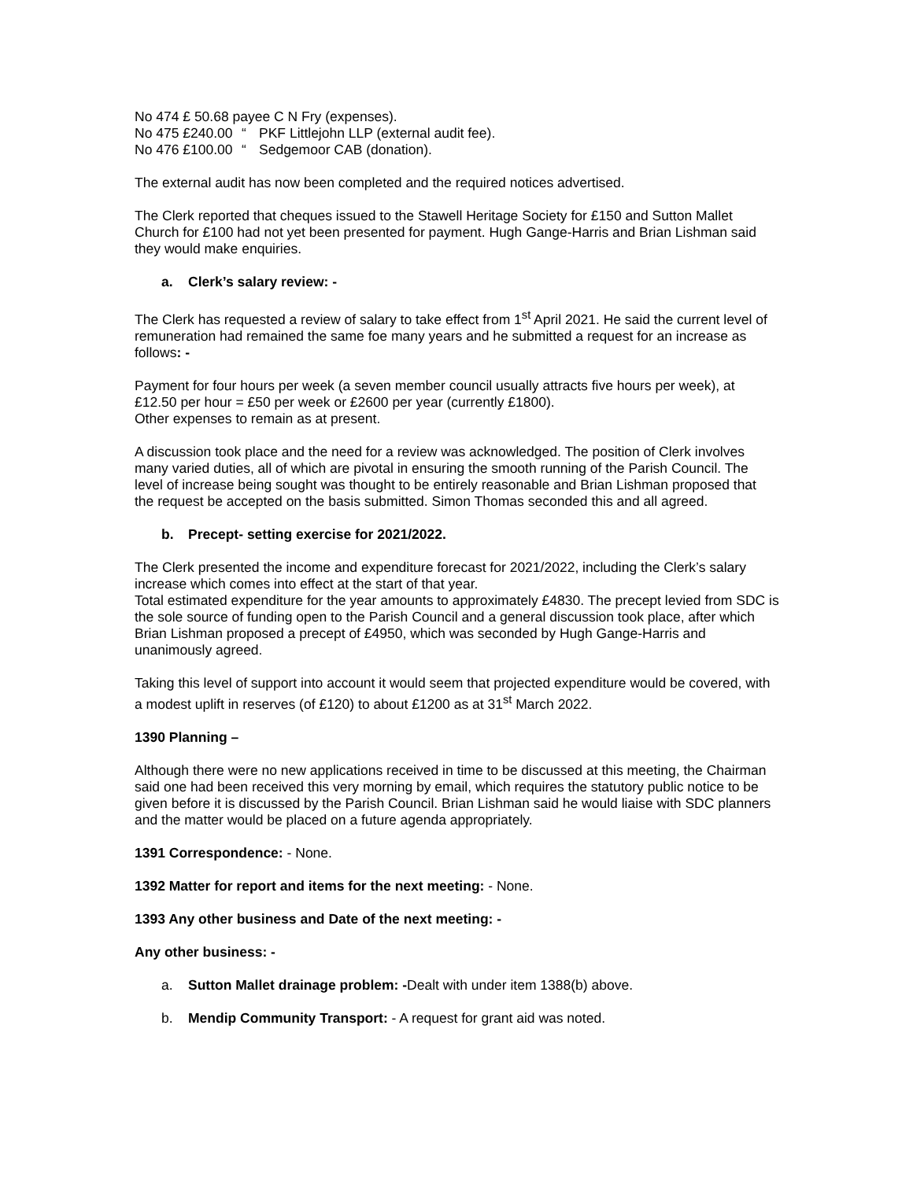No 474 £ 50.68 payee C N Fry (expenses).
No 475 £240.00 “PKF Littlejohn LLP (external audit fee).
No 476 £100.00 “Sedgemoor CAB (donation).
The external audit has now been completed and the required notices advertised.
The Clerk reported that cheques issued to the Stawell Heritage Society for £150 and Sutton Mallet Church for £100 had not yet been presented for payment. Hugh Gange-Harris and Brian Lishman said they would make enquiries.
a. Clerk’s salary review: -
The Clerk has requested a review of salary to take effect from 1<sup>st</sup> April 2021. He said the current level of remuneration had remained the same foe many years and he submitted a request for an increase as follows: -
Payment for four hours per week (a seven member council usually attracts five hours per week), at £12.50 per hour = £50 per week or £2600 per year (currently £1800).
Other expenses to remain as at present.
A discussion took place and the need for a review was acknowledged. The position of Clerk involves many varied duties, all of which are pivotal in ensuring the smooth running of the Parish Council. The level of increase being sought was thought to be entirely reasonable and Brian Lishman proposed that the request be accepted on the basis submitted. Simon Thomas seconded this and all agreed.
b. Precept- setting exercise for 2021/2022.
The Clerk presented the income and expenditure forecast for 2021/2022, including the Clerk’s salary increase which comes into effect at the start of that year.
Total estimated expenditure for the year amounts to approximately £4830. The precept levied from SDC is the sole source of funding open to the Parish Council and a general discussion took place, after which Brian Lishman proposed a precept of £4950, which was seconded by Hugh Gange-Harris and unanimously agreed.
Taking this level of support into account it would seem that projected expenditure would be covered, with a modest uplift in reserves (of £120) to about £1200 as at 31<sup>st</sup> March 2022.
1390 Planning –
Although there were no new applications received in time to be discussed at this meeting, the Chairman said one had been received this very morning by email, which requires the statutory public notice to be given before it is discussed by the Parish Council. Brian Lishman said he would liaise with SDC planners and the matter would be placed on a future agenda appropriately.
1391 Correspondence: - None.
1392 Matter for report and items for the next meeting: - None.
1393 Any other business and Date of the next meeting: -
Any other business: -
a. Sutton Mallet drainage problem: -Dealt with under item 1388(b) above.
b. Mendip Community Transport: - A request for grant aid was noted.